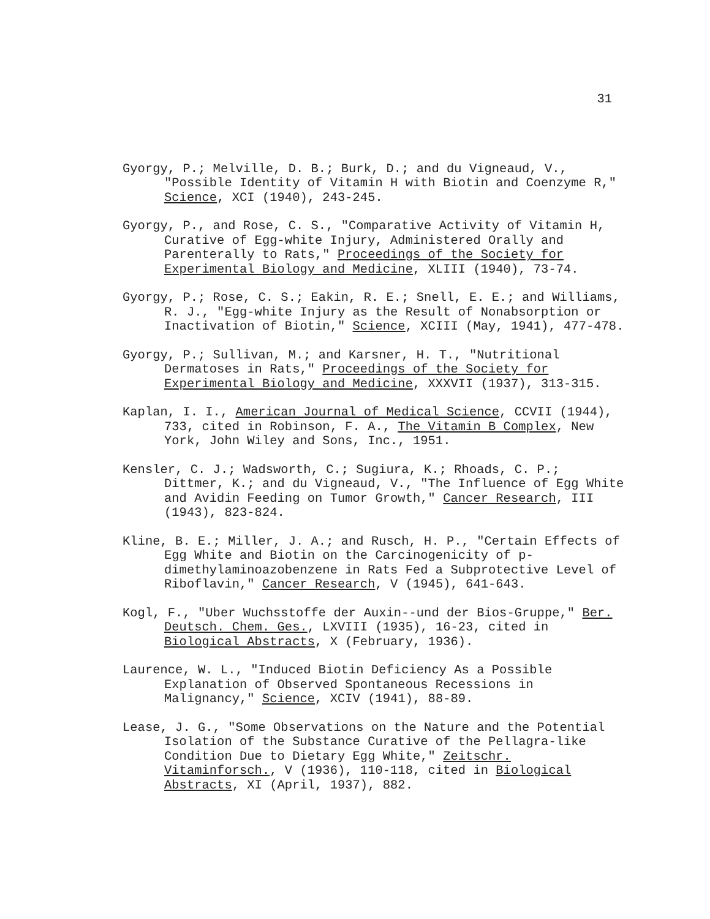31
Gyorgy, P.; Melville, D. B.; Burk, D.; and du Vigneaud, V., "Possible Identity of Vitamin H with Biotin and Coenzyme R," Science, XCI (1940), 243-245.
Gyorgy, P., and Rose, C. S., "Comparative Activity of Vitamin H, Curative of Egg-white Injury, Administered Orally and Parenterally to Rats," Proceedings of the Society for Experimental Biology and Medicine, XLIII (1940), 73-74.
Gyorgy, P.; Rose, C. S.; Eakin, R. E.; Snell, E. E.; and Williams, R. J., "Egg-white Injury as the Result of Nonabsorption or Inactivation of Biotin," Science, XCIII (May, 1941), 477-478.
Gyorgy, P.; Sullivan, M.; and Karsner, H. T., "Nutritional Dermatoses in Rats," Proceedings of the Society for Experimental Biology and Medicine, XXXVII (1937), 313-315.
Kaplan, I. I., American Journal of Medical Science, CCVII (1944), 733, cited in Robinson, F. A., The Vitamin B Complex, New York, John Wiley and Sons, Inc., 1951.
Kensler, C. J.; Wadsworth, C.; Sugiura, K.; Rhoads, C. P.; Dittmer, K.; and du Vigneaud, V., "The Influence of Egg White and Avidin Feeding on Tumor Growth," Cancer Research, III (1943), 823-824.
Kline, B. E.; Miller, J. A.; and Rusch, H. P., "Certain Effects of Egg White and Biotin on the Carcinogenicity of p-dimethylaminoazobenzene in Rats Fed a Subprotective Level of Riboflavin," Cancer Research, V (1945), 641-643.
Kogl, F., "Uber Wuchsstoffe der Auxin--und der Bios-Gruppe," Ber. Deutsch. Chem. Ges., LXVIII (1935), 16-23, cited in Biological Abstracts, X (February, 1936).
Laurence, W. L., "Induced Biotin Deficiency As a Possible Explanation of Observed Spontaneous Recessions in Malignancy," Science, XCIV (1941), 88-89.
Lease, J. G., "Some Observations on the Nature and the Potential Isolation of the Substance Curative of the Pellagra-like Condition Due to Dietary Egg White," Zeitschr. Vitaminforsch., V (1936), 110-118, cited in Biological Abstracts, XI (April, 1937), 882.